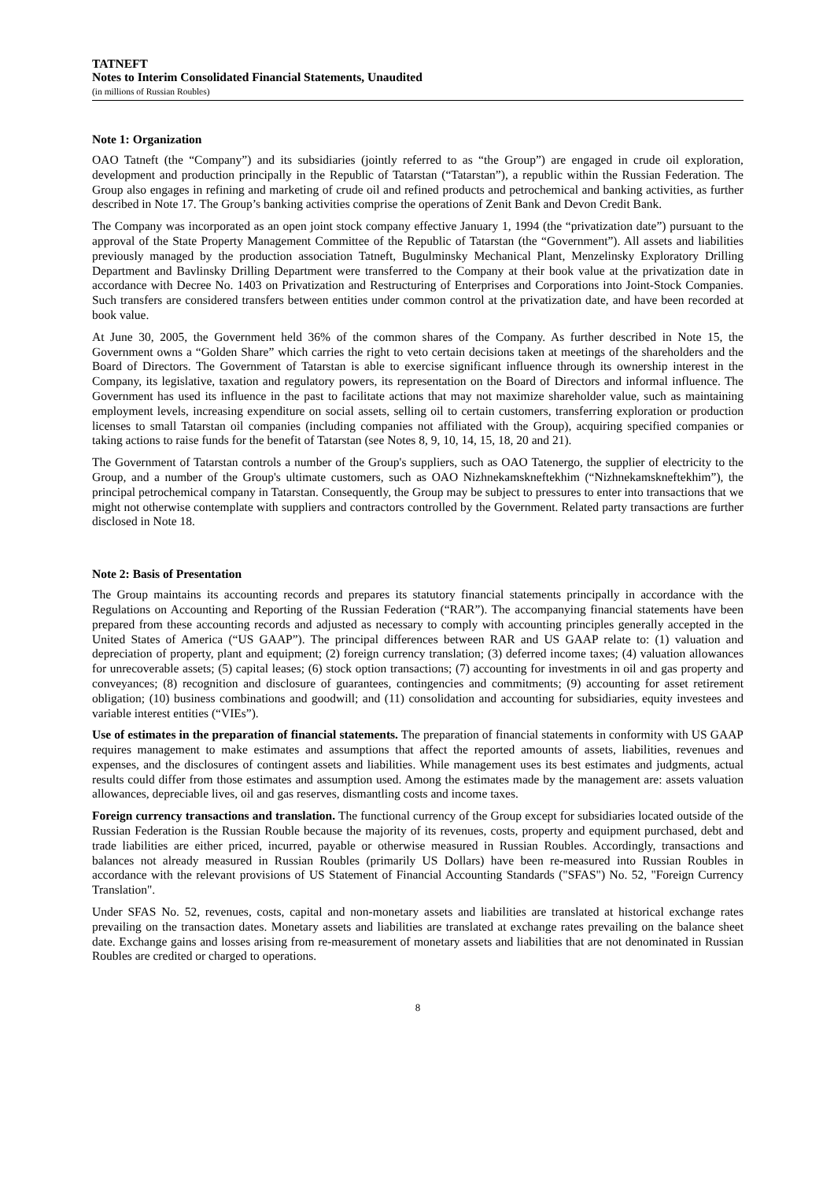TATNEFT
Notes to Interim Consolidated Financial Statements, Unaudited
(in millions of Russian Roubles)
Note 1: Organization
OAO Tatneft (the “Company”) and its subsidiaries (jointly referred to as “the Group”) are engaged in crude oil exploration, development and production principally in the Republic of Tatarstan (“Tatarstan”), a republic within the Russian Federation. The Group also engages in refining and marketing of crude oil and refined products and petrochemical and banking activities, as further described in Note 17. The Group’s banking activities comprise the operations of Zenit Bank and Devon Credit Bank.
The Company was incorporated as an open joint stock company effective January 1, 1994 (the “privatization date”) pursuant to the approval of the State Property Management Committee of the Republic of Tatarstan (the “Government”). All assets and liabilities previously managed by the production association Tatneft, Bugulminsky Mechanical Plant, Menzelinsky Exploratory Drilling Department and Bavlinsky Drilling Department were transferred to the Company at their book value at the privatization date in accordance with Decree No. 1403 on Privatization and Restructuring of Enterprises and Corporations into Joint-Stock Companies. Such transfers are considered transfers between entities under common control at the privatization date, and have been recorded at book value.
At June 30, 2005, the Government held 36% of the common shares of the Company. As further described in Note 15, the Government owns a “Golden Share” which carries the right to veto certain decisions taken at meetings of the shareholders and the Board of Directors. The Government of Tatarstan is able to exercise significant influence through its ownership interest in the Company, its legislative, taxation and regulatory powers, its representation on the Board of Directors and informal influence. The Government has used its influence in the past to facilitate actions that may not maximize shareholder value, such as maintaining employment levels, increasing expenditure on social assets, selling oil to certain customers, transferring exploration or production licenses to small Tatarstan oil companies (including companies not affiliated with the Group), acquiring specified companies or taking actions to raise funds for the benefit of Tatarstan (see Notes 8, 9, 10, 14, 15, 18, 20 and 21).
The Government of Tatarstan controls a number of the Group's suppliers, such as OAO Tatenergo, the supplier of electricity to the Group, and a number of the Group's ultimate customers, such as OAO Nizhnekamskneftekhim (“Nizhnekamskneftekhim”), the principal petrochemical company in Tatarstan. Consequently, the Group may be subject to pressures to enter into transactions that we might not otherwise contemplate with suppliers and contractors controlled by the Government. Related party transactions are further disclosed in Note 18.
Note 2: Basis of Presentation
The Group maintains its accounting records and prepares its statutory financial statements principally in accordance with the Regulations on Accounting and Reporting of the Russian Federation (“RAR”). The accompanying financial statements have been prepared from these accounting records and adjusted as necessary to comply with accounting principles generally accepted in the United States of America (“US GAAP”). The principal differences between RAR and US GAAP relate to: (1) valuation and depreciation of property, plant and equipment; (2) foreign currency translation; (3) deferred income taxes; (4) valuation allowances for unrecoverable assets; (5) capital leases; (6) stock option transactions; (7) accounting for investments in oil and gas property and conveyances; (8) recognition and disclosure of guarantees, contingencies and commitments; (9) accounting for asset retirement obligation; (10) business combinations and goodwill; and (11) consolidation and accounting for subsidiaries, equity investees and variable interest entities (“VIEs”).
Use of estimates in the preparation of financial statements. The preparation of financial statements in conformity with US GAAP requires management to make estimates and assumptions that affect the reported amounts of assets, liabilities, revenues and expenses, and the disclosures of contingent assets and liabilities. While management uses its best estimates and judgments, actual results could differ from those estimates and assumption used. Among the estimates made by the management are: assets valuation allowances, depreciable lives, oil and gas reserves, dismantling costs and income taxes.
Foreign currency transactions and translation. The functional currency of the Group except for subsidiaries located outside of the Russian Federation is the Russian Rouble because the majority of its revenues, costs, property and equipment purchased, debt and trade liabilities are either priced, incurred, payable or otherwise measured in Russian Roubles. Accordingly, transactions and balances not already measured in Russian Roubles (primarily US Dollars) have been re-measured into Russian Roubles in accordance with the relevant provisions of US Statement of Financial Accounting Standards ("SFAS") No. 52, "Foreign Currency Translation".
Under SFAS No. 52, revenues, costs, capital and non-monetary assets and liabilities are translated at historical exchange rates prevailing on the transaction dates. Monetary assets and liabilities are translated at exchange rates prevailing on the balance sheet date. Exchange gains and losses arising from re-measurement of monetary assets and liabilities that are not denominated in Russian Roubles are credited or charged to operations.
8